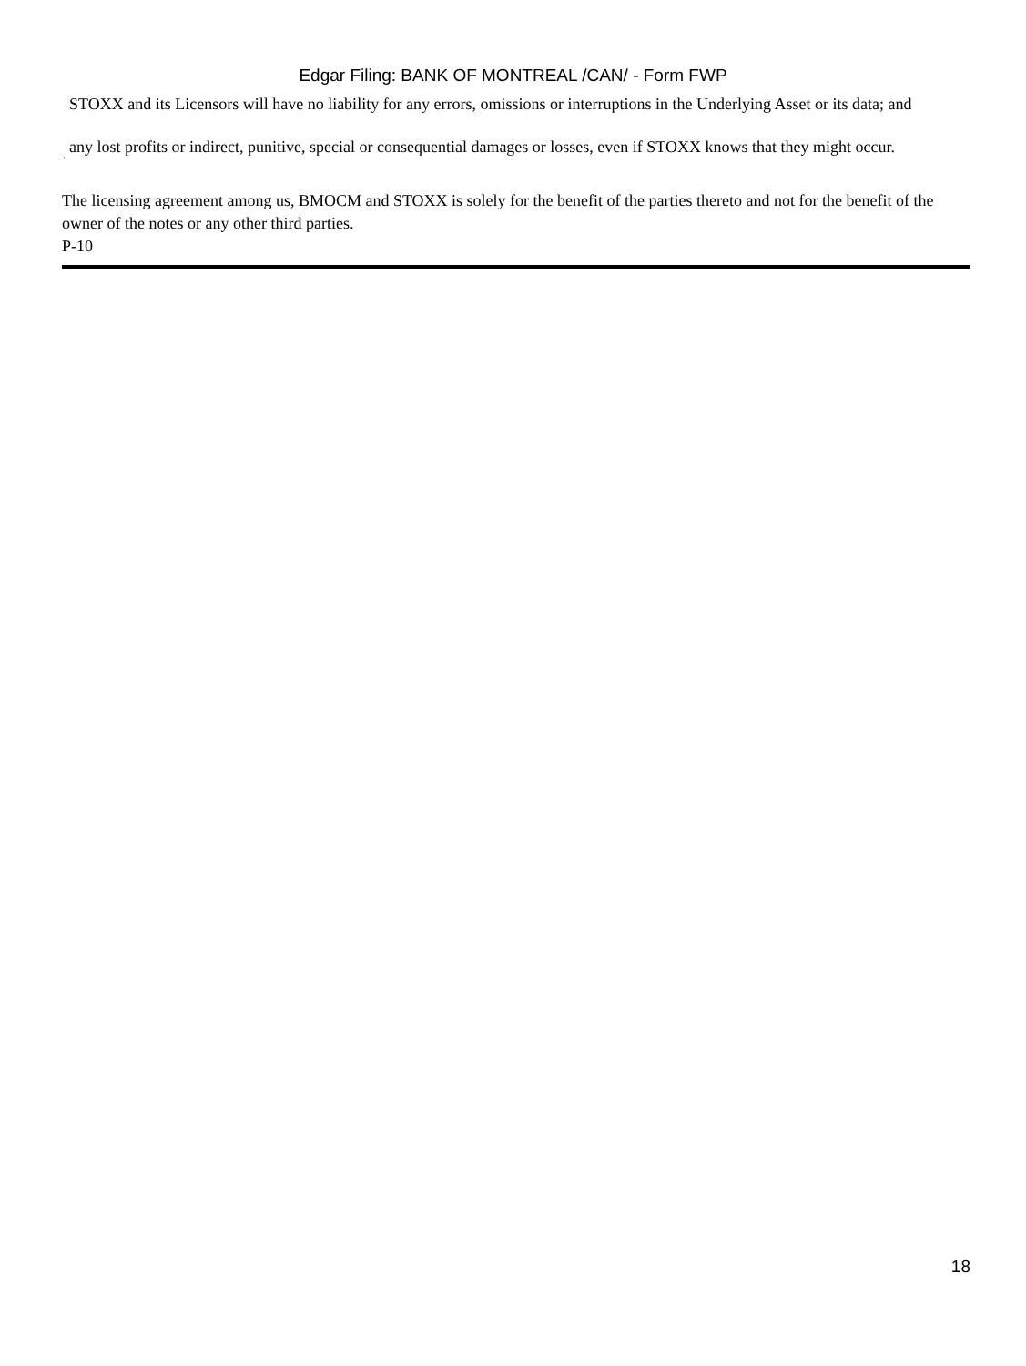Edgar Filing: BANK OF MONTREAL /CAN/ - Form FWP
STOXX and its Licensors will have no liability for any errors, omissions or interruptions in the Underlying Asset or its data; and
·
any lost profits or indirect, punitive, special or consequential damages or losses, even if STOXX knows that they might occur.
The licensing agreement among us, BMOCM and STOXX is solely for the benefit of the parties thereto and not for the benefit of the owner of the notes or any other third parties.
P-10
18